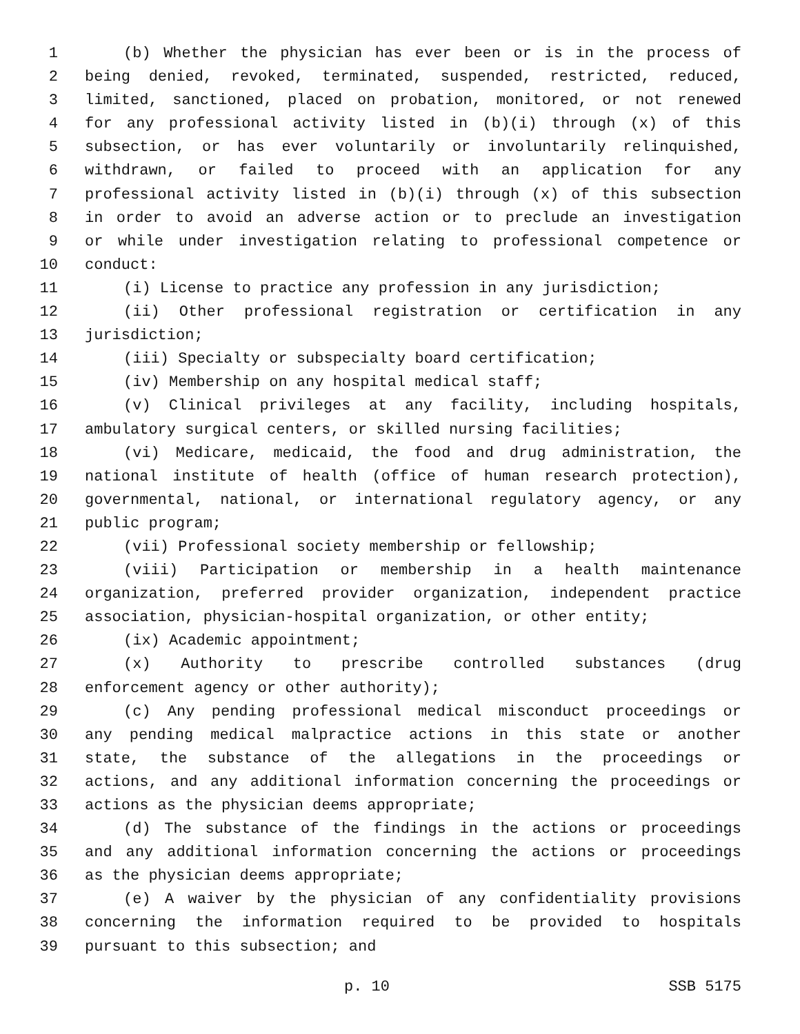1 (b) Whether the physician has ever been or is in the process of
2 being denied, revoked, terminated, suspended, restricted, reduced,
3 limited, sanctioned, placed on probation, monitored, or not renewed
4 for any professional activity listed in (b)(i) through (x) of this
5 subsection, or has ever voluntarily or involuntarily relinquished,
6 withdrawn, or failed to proceed with an application for any
7 professional activity listed in (b)(i) through (x) of this subsection
8 in order to avoid an adverse action or to preclude an investigation
9 or while under investigation relating to professional competence or
10 conduct:
11 (i) License to practice any profession in any jurisdiction;
12 (ii) Other professional registration or certification in any
13 jurisdiction;
14 (iii) Specialty or subspecialty board certification;
15 (iv) Membership on any hospital medical staff;
16 (v) Clinical privileges at any facility, including hospitals,
17 ambulatory surgical centers, or skilled nursing facilities;
18 (vi) Medicare, medicaid, the food and drug administration, the
19 national institute of health (office of human research protection),
20 governmental, national, or international regulatory agency, or any
21 public program;
22 (vii) Professional society membership or fellowship;
23 (viii) Participation or membership in a health maintenance
24 organization, preferred provider organization, independent practice
25 association, physician-hospital organization, or other entity;
26 (ix) Academic appointment;
27 (x) Authority to prescribe controlled substances (drug
28 enforcement agency or other authority);
29 (c) Any pending professional medical misconduct proceedings or
30 any pending medical malpractice actions in this state or another
31 state, the substance of the allegations in the proceedings or
32 actions, and any additional information concerning the proceedings or
33 actions as the physician deems appropriate;
34 (d) The substance of the findings in the actions or proceedings
35 and any additional information concerning the actions or proceedings
36 as the physician deems appropriate;
37 (e) A waiver by the physician of any confidentiality provisions
38 concerning the information required to be provided to hospitals
39 pursuant to this subsection; and
p. 10 SSB 5175